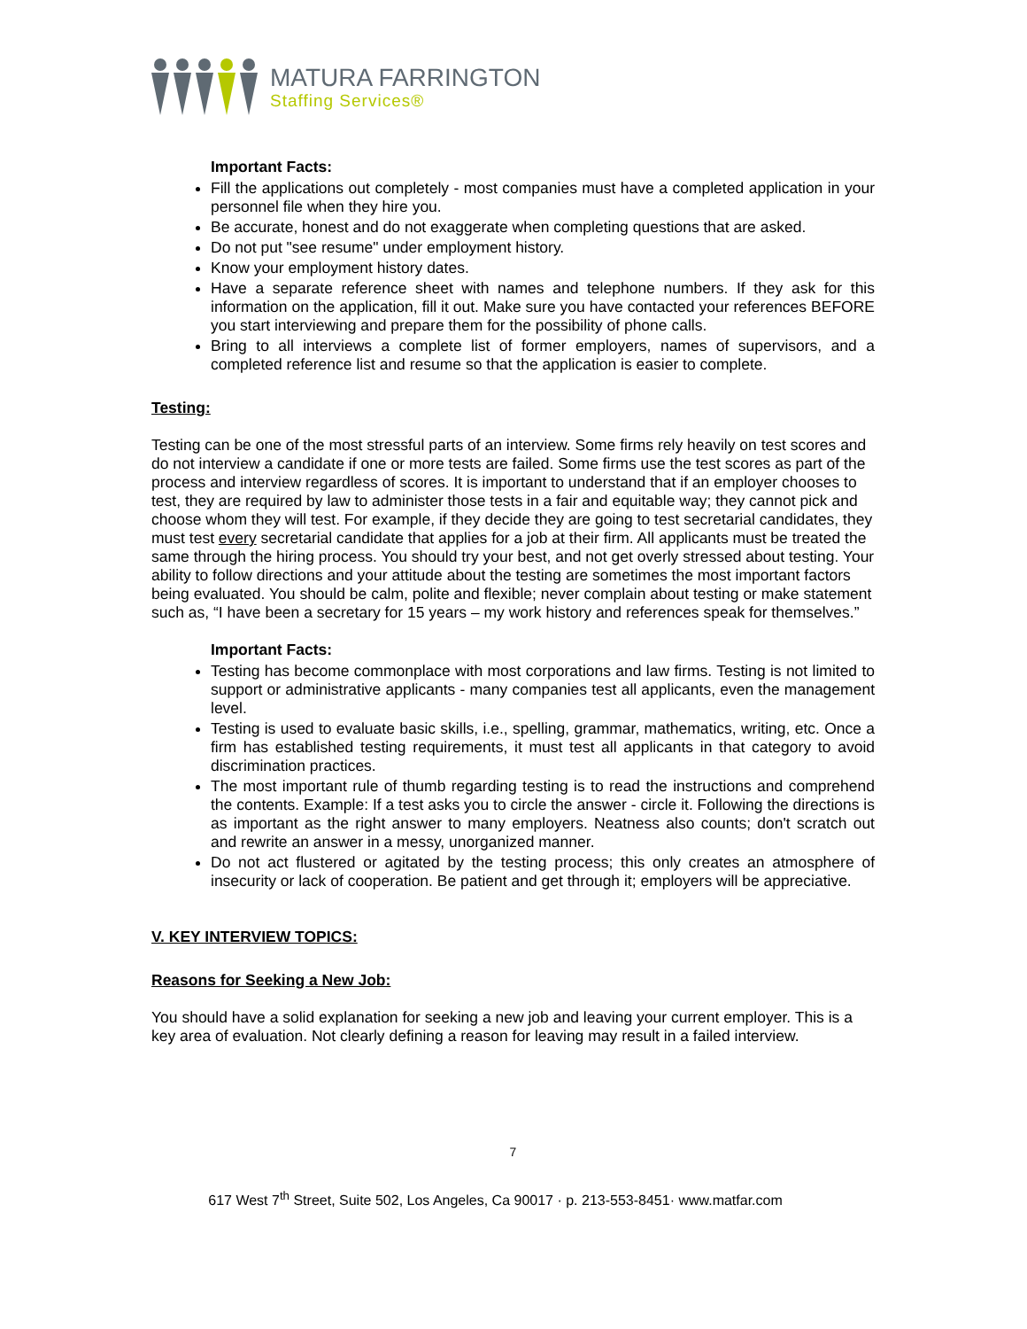MATURA FARRINGTON
Staffing Services®
Important Facts:
Fill the applications out completely - most companies must have a completed application in your personnel file when they hire you.
Be accurate, honest and do not exaggerate when completing questions that are asked.
Do not put "see resume" under employment history.
Know your employment history dates.
Have a separate reference sheet with names and telephone numbers. If they ask for this information on the application, fill it out. Make sure you have contacted your references BEFORE you start interviewing and prepare them for the possibility of phone calls.
Bring to all interviews a complete list of former employers, names of supervisors, and a completed reference list and resume so that the application is easier to complete.
Testing:
Testing can be one of the most stressful parts of an interview. Some firms rely heavily on test scores and do not interview a candidate if one or more tests are failed. Some firms use the test scores as part of the process and interview regardless of scores. It is important to understand that if an employer chooses to test, they are required by law to administer those tests in a fair and equitable way; they cannot pick and choose whom they will test. For example, if they decide they are going to test secretarial candidates, they must test every secretarial candidate that applies for a job at their firm. All applicants must be treated the same through the hiring process. You should try your best, and not get overly stressed about testing. Your ability to follow directions and your attitude about the testing are sometimes the most important factors being evaluated. You should be calm, polite and flexible; never complain about testing or make statement such as, “I have been a secretary for 15 years – my work history and references speak for themselves.”
Important Facts:
Testing has become commonplace with most corporations and law firms. Testing is not limited to support or administrative applicants - many companies test all applicants, even the management level.
Testing is used to evaluate basic skills, i.e., spelling, grammar, mathematics, writing, etc. Once a firm has established testing requirements, it must test all applicants in that category to avoid discrimination practices.
The most important rule of thumb regarding testing is to read the instructions and comprehend the contents. Example: If a test asks you to circle the answer - circle it. Following the directions is as important as the right answer to many employers. Neatness also counts; don't scratch out and rewrite an answer in a messy, unorganized manner.
Do not act flustered or agitated by the testing process; this only creates an atmosphere of insecurity or lack of cooperation. Be patient and get through it; employers will be appreciative.
V. KEY INTERVIEW TOPICS:
Reasons for Seeking a New Job:
You should have a solid explanation for seeking a new job and leaving your current employer. This is a key area of evaluation. Not clearly defining a reason for leaving may result in a failed interview.
7
617 West 7<sup>th</sup> Street, Suite 502, Los Angeles, Ca 90017 · p. 213-553-8451· www.matfar.com